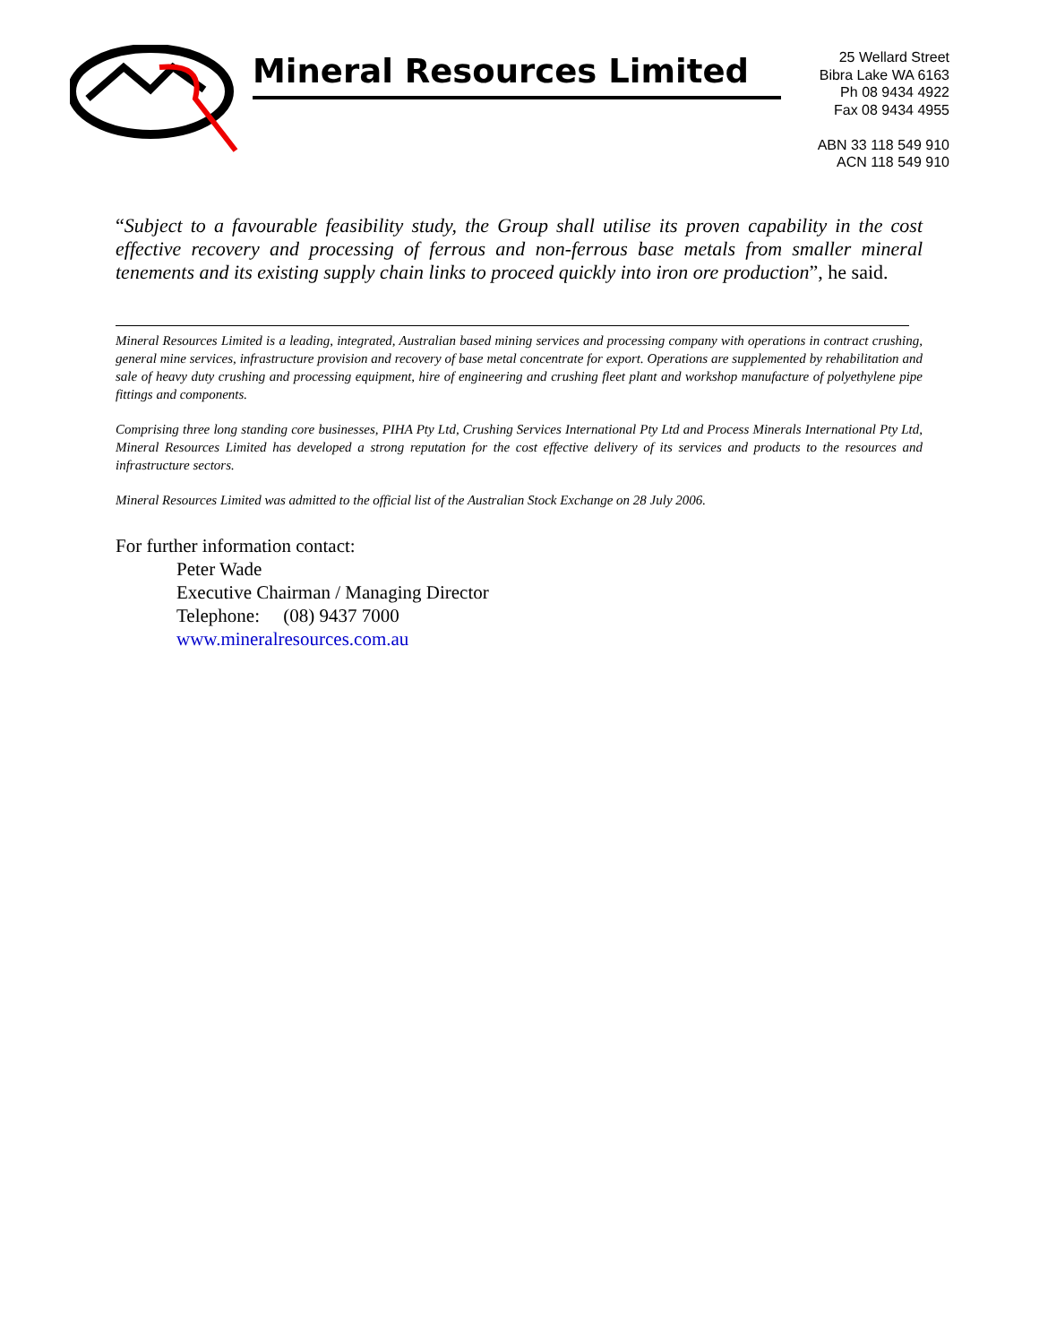Mineral Resources Limited
25 Wellard Street
Bibra Lake WA 6163
Ph 08 9434 4922
Fax 08 9434 4955
ABN 33 118 549 910
ACN 118 549 910
“Subject to a favourable feasibility study, the Group shall utilise its proven capability in the cost effective recovery and processing of ferrous and non-ferrous base metals from smaller mineral tenements and its existing supply chain links to proceed quickly into iron ore production”, he said.
Mineral Resources Limited is a leading, integrated, Australian based mining services and processing company with operations in contract crushing, general mine services, infrastructure provision and recovery of base metal concentrate for export. Operations are supplemented by rehabilitation and sale of heavy duty crushing and processing equipment, hire of engineering and crushing fleet plant and workshop manufacture of polyethylene pipe fittings and components.
Comprising three long standing core businesses, PIHA Pty Ltd, Crushing Services International Pty Ltd and Process Minerals International Pty Ltd, Mineral Resources Limited has developed a strong reputation for the cost effective delivery of its services and products to the resources and infrastructure sectors.
Mineral Resources Limited was admitted to the official list of the Australian Stock Exchange on 28 July 2006.
For further information contact:
Peter Wade
Executive Chairman / Managing Director
Telephone: (08) 9437 7000
www.mineralresources.com.au